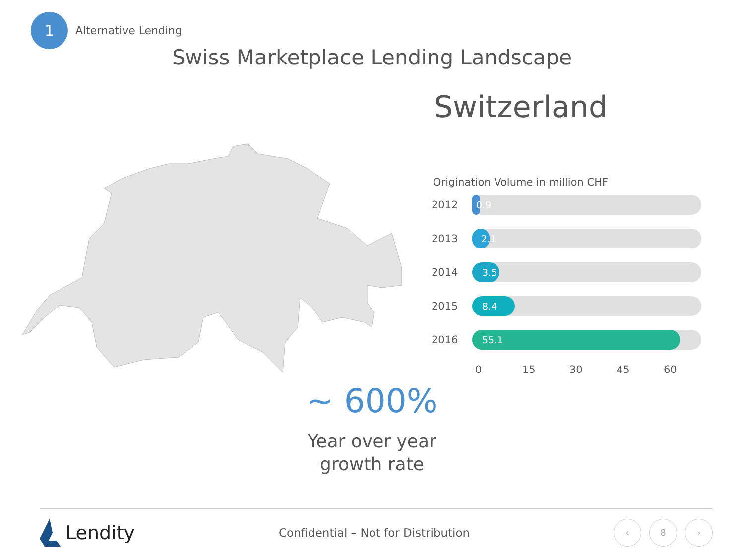1
Alternative Lending
Swiss Marketplace Lending Landscape
Switzerland
Origination Volume in million CHF
2012
0.9
2013
2.1
2014
3.5
2015
8.4
2016
55.1
0 15 30 45 60
~ 600%
Year over year
growth rate
Lendity
Confidential – Not for Distribution
‹ 8 ›